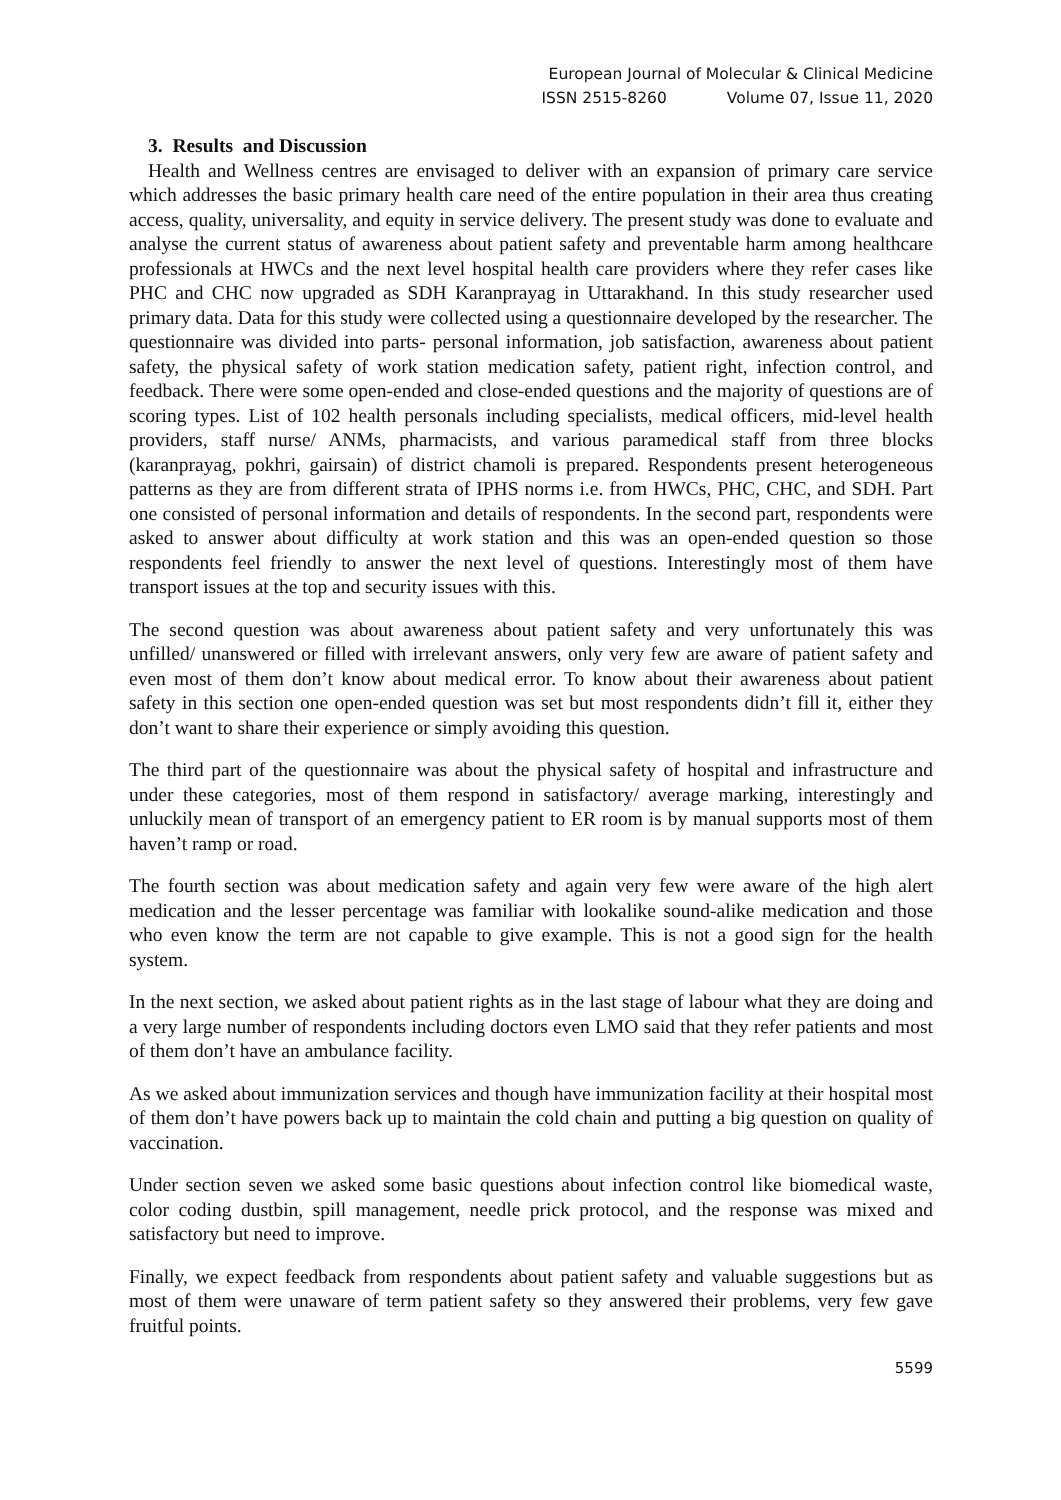European Journal of Molecular & Clinical Medicine
ISSN 2515-8260 Volume 07, Issue 11, 2020
3. Results and Discussion
Health and Wellness centres are envisaged to deliver with an expansion of primary care service which addresses the basic primary health care need of the entire population in their area thus creating access, quality, universality, and equity in service delivery. The present study was done to evaluate and analyse the current status of awareness about patient safety and preventable harm among healthcare professionals at HWCs and the next level hospital health care providers where they refer cases like PHC and CHC now upgraded as SDH Karanprayag in Uttarakhand. In this study researcher used primary data. Data for this study were collected using a questionnaire developed by the researcher. The questionnaire was divided into parts- personal information, job satisfaction, awareness about patient safety, the physical safety of work station medication safety, patient right, infection control, and feedback. There were some open-ended and close-ended questions and the majority of questions are of scoring types. List of 102 health personals including specialists, medical officers, mid-level health providers, staff nurse/ ANMs, pharmacists, and various paramedical staff from three blocks (karanprayag, pokhri, gairsain) of district chamoli is prepared. Respondents present heterogeneous patterns as they are from different strata of IPHS norms i.e. from HWCs, PHC, CHC, and SDH. Part one consisted of personal information and details of respondents. In the second part, respondents were asked to answer about difficulty at work station and this was an open-ended question so those respondents feel friendly to answer the next level of questions. Interestingly most of them have transport issues at the top and security issues with this.
The second question was about awareness about patient safety and very unfortunately this was unfilled/ unanswered or filled with irrelevant answers, only very few are aware of patient safety and even most of them don’t know about medical error. To know about their awareness about patient safety in this section one open-ended question was set but most respondents didn’t fill it, either they don’t want to share their experience or simply avoiding this question.
The third part of the questionnaire was about the physical safety of hospital and infrastructure and under these categories, most of them respond in satisfactory/ average marking, interestingly and unluckily mean of transport of an emergency patient to ER room is by manual supports most of them haven’t ramp or road.
The fourth section was about medication safety and again very few were aware of the high alert medication and the lesser percentage was familiar with lookalike sound-alike medication and those who even know the term are not capable to give example. This is not a good sign for the health system.
In the next section, we asked about patient rights as in the last stage of labour what they are doing and a very large number of respondents including doctors even LMO said that they refer patients and most of them don’t have an ambulance facility.
As we asked about immunization services and though have immunization facility at their hospital most of them don’t have powers back up to maintain the cold chain and putting a big question on quality of vaccination.
Under section seven we asked some basic questions about infection control like biomedical waste, color coding dustbin, spill management, needle prick protocol, and the response was mixed and satisfactory but need to improve.
Finally, we expect feedback from respondents about patient safety and valuable suggestions but as most of them were unaware of term patient safety so they answered their problems, very few gave fruitful points.
5599